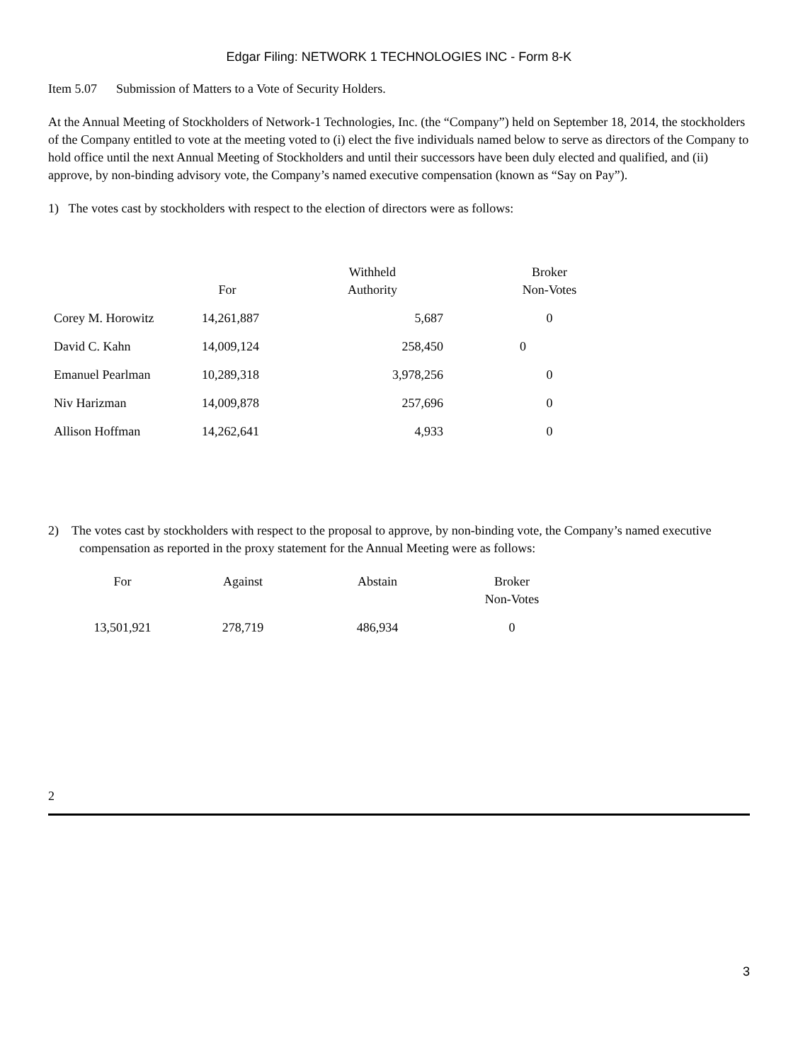Edgar Filing: NETWORK 1 TECHNOLOGIES INC - Form 8-K
Item 5.07 Submission of Matters to a Vote of Security Holders.
At the Annual Meeting of Stockholders of Network-1 Technologies, Inc. (the “Company”) held on September 18, 2014, the stockholders of the Company entitled to vote at the meeting voted to (i) elect the five individuals named below to serve as directors of the Company to hold office until the next Annual Meeting of Stockholders and until their successors have been duly elected and qualified, and (ii) approve, by non-binding advisory vote, the Company’s named executive compensation (known as “Say on Pay”).
1) The votes cast by stockholders with respect to the election of directors were as follows:
| | For | Withheld Authority | Broker Non-Votes |
| --- | --- | --- | --- |
| Corey M. Horowitz | 14,261,887 | 5,687 | 0 |
| David C. Kahn | 14,009,124 | 258,450 | 0 |
| Emanuel Pearlman | 10,289,318 | 3,978,256 | 0 |
| Niv Harizman | 14,009,878 | 257,696 | 0 |
| Allison Hoffman | 14,262,641 | 4,933 | 0 |
2) The votes cast by stockholders with respect to the proposal to approve, by non-binding vote, the Company’s named executive compensation as reported in the proxy statement for the Annual Meeting were as follows:
| For | Against | Abstain | Broker Non-Votes |
| --- | --- | --- | --- |
| 13,501,921 | 278,719 | 486,934 | 0 |
2
3